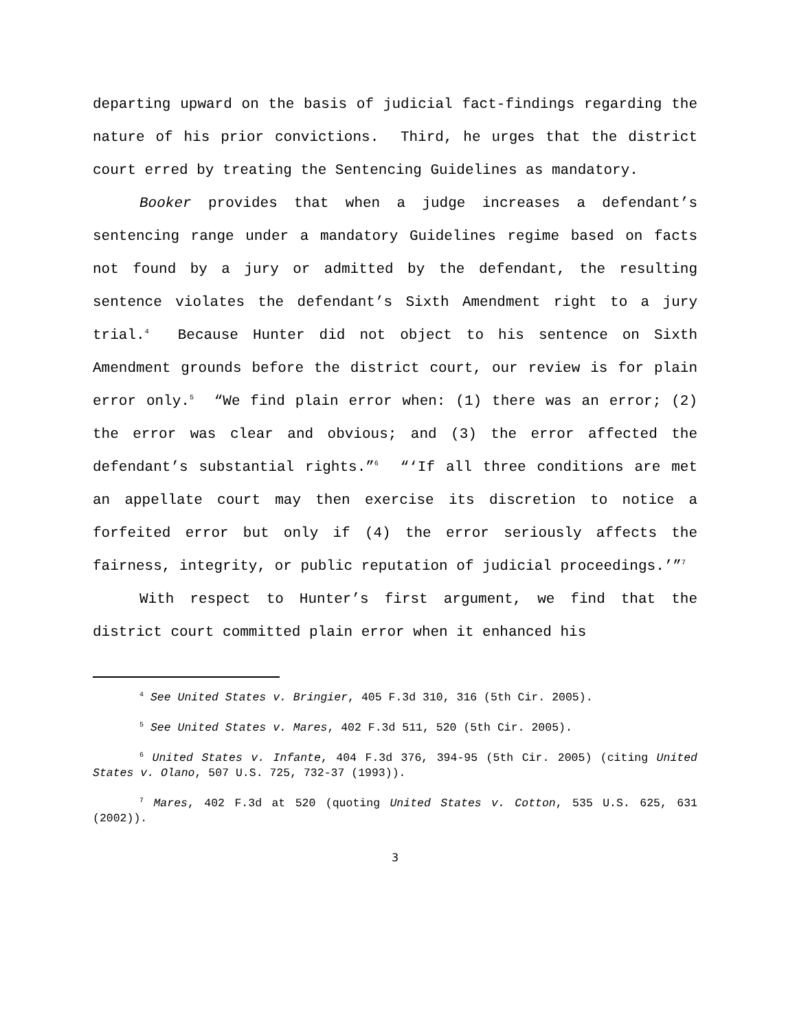departing upward on the basis of judicial fact-findings regarding the nature of his prior convictions. Third, he urges that the district court erred by treating the Sentencing Guidelines as mandatory.
Booker provides that when a judge increases a defendant’s sentencing range under a mandatory Guidelines regime based on facts not found by a jury or admitted by the defendant, the resulting sentence violates the defendant’s Sixth Amendment right to a jury trial.<sup>4</sup> Because Hunter did not object to his sentence on Sixth Amendment grounds before the district court, our review is for plain error only.<sup>5</sup> “We find plain error when: (1) there was an error; (2) the error was clear and obvious; and (3) the error affected the defendant’s substantial rights.”<sup>6</sup> “‘If all three conditions are met an appellate court may then exercise its discretion to notice a forfeited error but only if (4) the error seriously affects the fairness, integrity, or public reputation of judicial proceedings.’”<sup>7</sup>
With respect to Hunter’s first argument, we find that the district court committed plain error when it enhanced his
<sup>4</sup> See United States v. Bringier, 405 F.3d 310, 316 (5th Cir. 2005).
<sup>5</sup> See United States v. Mares, 402 F.3d 511, 520 (5th Cir. 2005).
<sup>6</sup> United States v. Infante, 404 F.3d 376, 394-95 (5th Cir. 2005) (citing United States v. Olano, 507 U.S. 725, 732-37 (1993)).
<sup>7</sup> Mares, 402 F.3d at 520 (quoting United States v. Cotton, 535 U.S. 625, 631 (2002)).
3